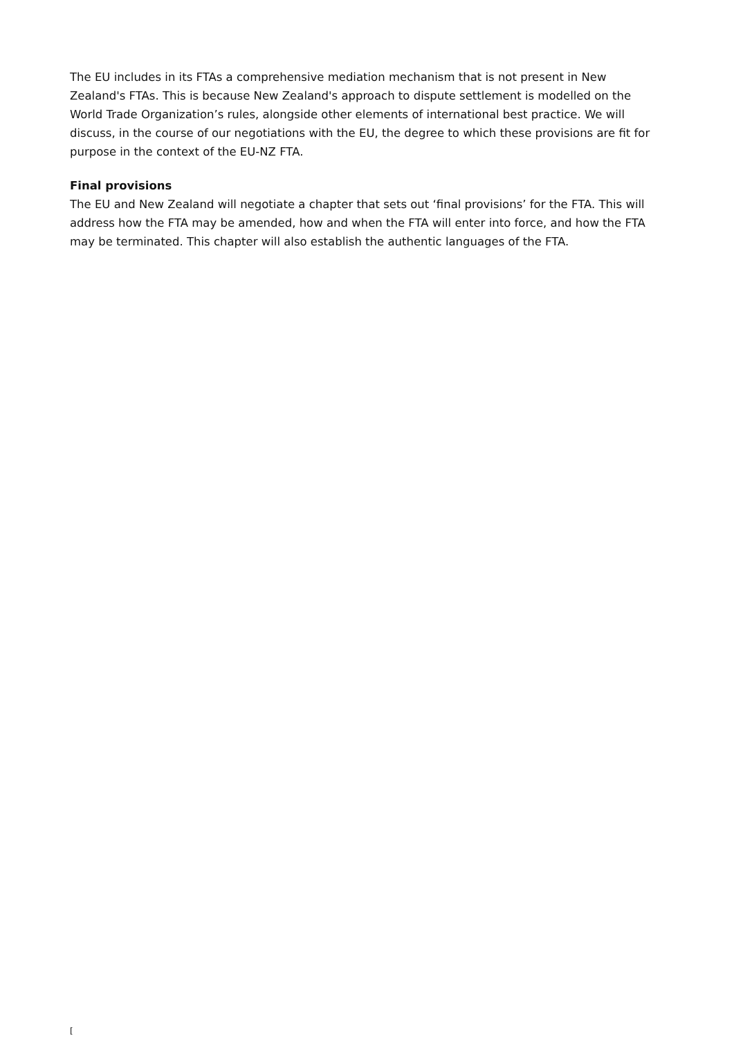The EU includes in its FTAs a comprehensive mediation mechanism that is not present in New Zealand's FTAs. This is because New Zealand's approach to dispute settlement is modelled on the World Trade Organization’s rules, alongside other elements of international best practice. We will discuss, in the course of our negotiations with the EU, the degree to which these provisions are fit for purpose in the context of the EU-NZ FTA.
Final provisions
The EU and New Zealand will negotiate a chapter that sets out ‘final provisions’ for the FTA. This will address how the FTA may be amended, how and when the FTA will enter into force, and how the FTA may be terminated. This chapter will also establish the authentic languages of the FTA.
[